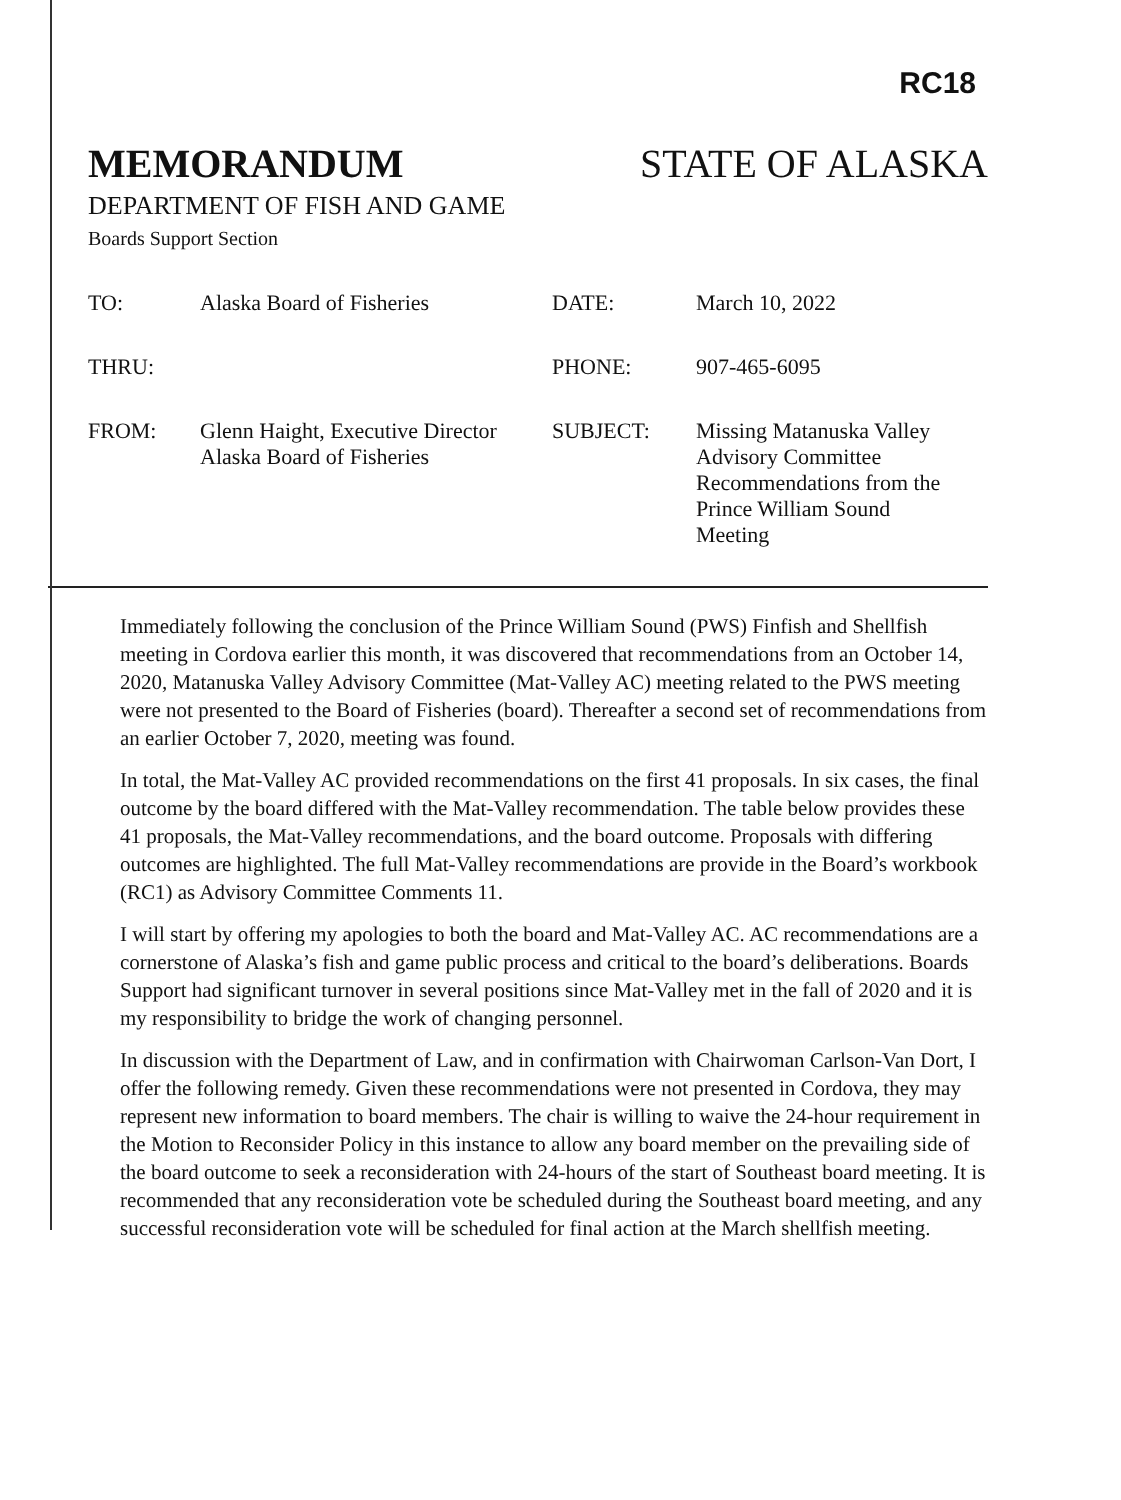RC18
MEMORANDUM STATE OF ALASKA
DEPARTMENT OF FISH AND GAME
Boards Support Section
| TO: | Alaska Board of Fisheries | DATE: | March 10, 2022 |
| THRU: | | PHONE: | 907-465-6095 |
| FROM: | Glenn Haight, Executive Director Alaska Board of Fisheries | SUBJECT: | Missing Matanuska Valley Advisory Committee Recommendations from the Prince William Sound Meeting |
Immediately following the conclusion of the Prince William Sound (PWS) Finfish and Shellfish meeting in Cordova earlier this month, it was discovered that recommendations from an October 14, 2020, Matanuska Valley Advisory Committee (Mat-Valley AC) meeting related to the PWS meeting were not presented to the Board of Fisheries (board). Thereafter a second set of recommendations from an earlier October 7, 2020, meeting was found.
In total, the Mat-Valley AC provided recommendations on the first 41 proposals. In six cases, the final outcome by the board differed with the Mat-Valley recommendation. The table below provides these 41 proposals, the Mat-Valley recommendations, and the board outcome. Proposals with differing outcomes are highlighted. The full Mat-Valley recommendations are provide in the Board’s workbook (RC1) as Advisory Committee Comments 11.
I will start by offering my apologies to both the board and Mat-Valley AC. AC recommendations are a cornerstone of Alaska’s fish and game public process and critical to the board’s deliberations. Boards Support had significant turnover in several positions since Mat-Valley met in the fall of 2020 and it is my responsibility to bridge the work of changing personnel.
In discussion with the Department of Law, and in confirmation with Chairwoman Carlson-Van Dort, I offer the following remedy. Given these recommendations were not presented in Cordova, they may represent new information to board members. The chair is willing to waive the 24-hour requirement in the Motion to Reconsider Policy in this instance to allow any board member on the prevailing side of the board outcome to seek a reconsideration with 24-hours of the start of Southeast board meeting. It is recommended that any reconsideration vote be scheduled during the Southeast board meeting, and any successful reconsideration vote will be scheduled for final action at the March shellfish meeting.